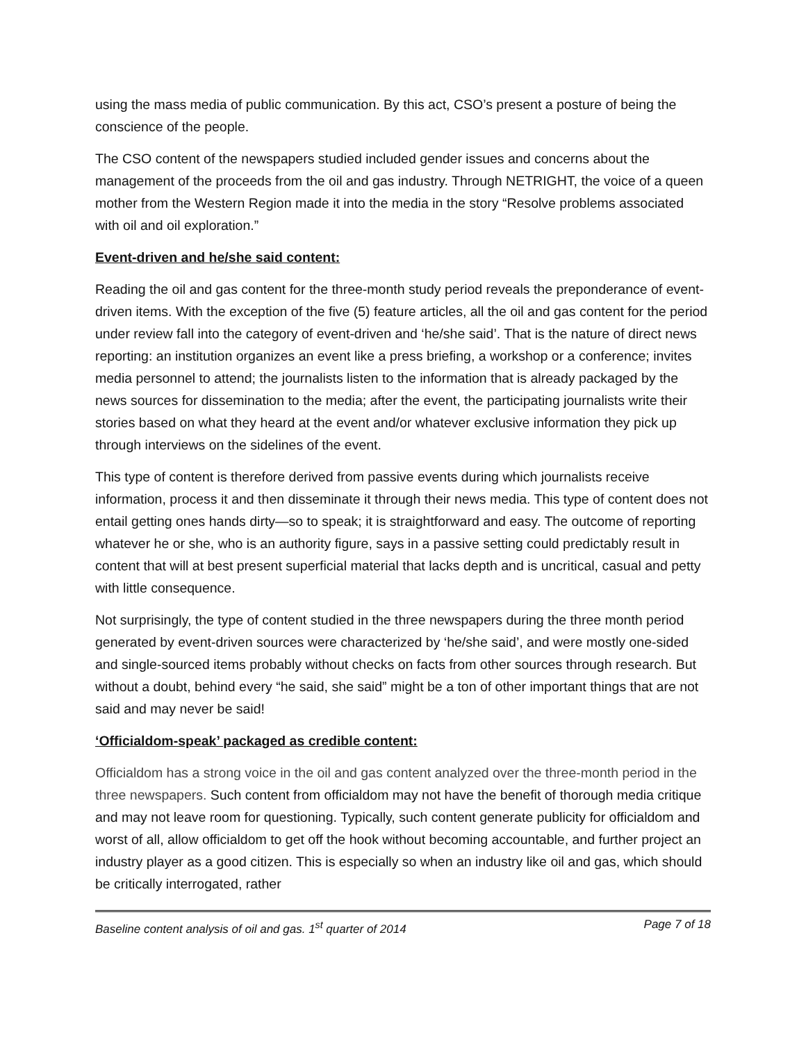using the mass media of public communication. By this act, CSO’s present a posture of being the conscience of the people.
The CSO content of the newspapers studied included gender issues and concerns about the management of the proceeds from the oil and gas industry. Through NETRIGHT, the voice of a queen mother from the Western Region made it into the media in the story “Resolve problems associated with oil and oil exploration.”
Event-driven and he/she said content:
Reading the oil and gas content for the three-month study period reveals the preponderance of event-driven items. With the exception of the five (5) feature articles, all the oil and gas content for the period under review fall into the category of event-driven and ‘he/she said’. That is the nature of direct news reporting: an institution organizes an event like a press briefing, a workshop or a conference; invites media personnel to attend; the journalists listen to the information that is already packaged by the news sources for dissemination to the media; after the event, the participating journalists write their stories based on what they heard at the event and/or whatever exclusive information they pick up through interviews on the sidelines of the event.
This type of content is therefore derived from passive events during which journalists receive information, process it and then disseminate it through their news media. This type of content does not entail getting ones hands dirty—so to speak; it is straightforward and easy. The outcome of reporting whatever he or she, who is an authority figure, says in a passive setting could predictably result in content that will at best present superficial material that lacks depth and is uncritical, casual and petty with little consequence.
Not surprisingly, the type of content studied in the three newspapers during the three month period generated by event-driven sources were characterized by ‘he/she said’, and were mostly one-sided and single-sourced items probably without checks on facts from other sources through research. But without a doubt, behind every “he said, she said” might be a ton of other important things that are not said and may never be said!
‘Officialdom-speak’ packaged as credible content:
Officialdom has a strong voice in the oil and gas content analyzed over the three-month period in the three newspapers. Such content from officialdom may not have the benefit of thorough media critique and may not leave room for questioning. Typically, such content generate publicity for officialdom and worst of all, allow officialdom to get off the hook without becoming accountable, and further project an industry player as a good citizen. This is especially so when an industry like oil and gas, which should be critically interrogated, rather
Baseline content analysis of oil and gas. 1<sup>st</sup> quarter of 2014 Page 7 of 18